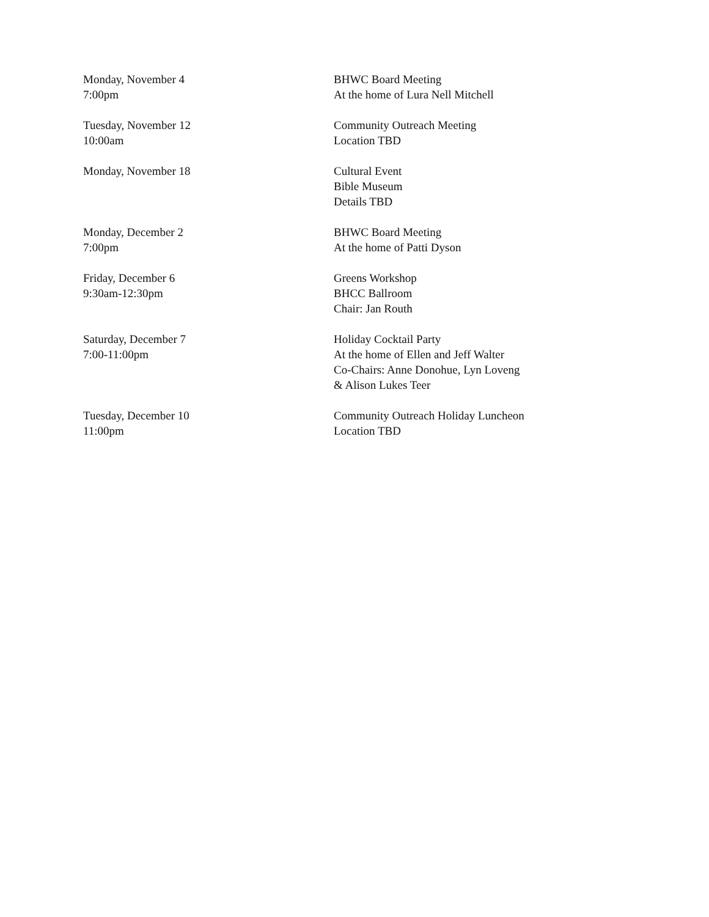Monday, November 4
7:00pm
BHWC Board Meeting
At the home of Lura Nell Mitchell
Tuesday, November 12
10:00am
Community Outreach Meeting
Location TBD
Monday, November 18 Cultural Event
Bible Museum
Details TBD
Monday, December 2
7:00pm
BHWC Board Meeting
At the home of Patti Dyson
Friday, December 6
9:30am-12:30pm
Greens Workshop
BHCC Ballroom
Chair: Jan Routh
Saturday, December 7
7:00-11:00pm
Holiday Cocktail Party
At the home of Ellen and Jeff Walter
Co-Chairs: Anne Donohue, Lyn Loveng
& Alison Lukes Teer
Tuesday, December 10
11:00pm
Community Outreach Holiday Luncheon
Location TBD